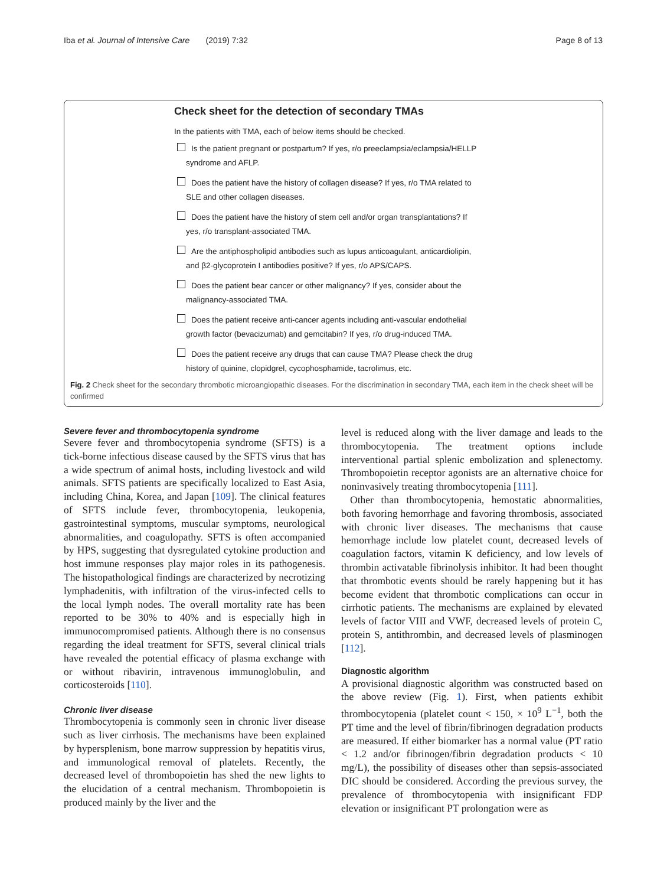Iba et al. Journal of Intensive Care (2019) 7:32 Page 8 of 13
Check sheet for the detection of secondary TMAs
In the patients with TMA, each of below items should be checked.
Is the patient pregnant or postpartum? If yes, r/o preeclampsia/eclampsia/HELLP
syndrome and AFLP.
Does the patient have the history of collagen disease? If yes, r/o TMA related to
SLE and other collagen diseases.
Does the patient have the history of stem cell and/or organ transplantations? If
yes, r/o transplant-associated TMA.
Are the antiphospholipid antibodies such as lupus anticoagulant, anticardiolipin,
and β2-glycoprotein I antibodies positive? If yes, r/o APS/CAPS.
Does the patient bear cancer or other malignancy? If yes, consider about the
malignancy-associated TMA.
Does the patient receive anti-cancer agents including anti-vascular endothelial
growth factor (bevacizumab) and gemcitabin? If yes, r/o drug-induced TMA.
Does the patient receive any drugs that can cause TMA? Please check the drug
history of quinine, clopidgrel, cycophosphamide, tacrolimus, etc.
Fig. 2 Check sheet for the secondary thrombotic microangiopathic diseases. For the discrimination in secondary TMA, each item in the check sheet will be confirmed
Severe fever and thrombocytopenia syndrome
Severe fever and thrombocytopenia syndrome (SFTS) is a tick-borne infectious disease caused by the SFTS virus that has a wide spectrum of animal hosts, including livestock and wild animals. SFTS patients are specifically localized to East Asia, including China, Korea, and Japan [109]. The clinical features of SFTS include fever, thrombocytopenia, leukopenia, gastrointestinal symptoms, muscular symptoms, neurological abnormalities, and coagulopathy. SFTS is often accompanied by HPS, suggesting that dysregulated cytokine production and host immune responses play major roles in its pathogenesis. The histopathological findings are characterized by necrotizing lymphadenitis, with infiltration of the virus-infected cells to the local lymph nodes. The overall mortality rate has been reported to be 30% to 40% and is especially high in immunocompromised patients. Although there is no consensus regarding the ideal treatment for SFTS, several clinical trials have revealed the potential efficacy of plasma exchange with or without ribavirin, intravenous immunoglobulin, and corticosteroids [110].
Chronic liver disease
Thrombocytopenia is commonly seen in chronic liver disease such as liver cirrhosis. The mechanisms have been explained by hypersplenism, bone marrow suppression by hepatitis virus, and immunological removal of platelets. Recently, the decreased level of thrombopoietin has shed the new lights to the elucidation of a central mechanism. Thrombopoietin is produced mainly by the liver and the
level is reduced along with the liver damage and leads to the thrombocytopenia. The treatment options include interventional partial splenic embolization and splenectomy. Thrombopoietin receptor agonists are an alternative choice for noninvasively treating thrombocytopenia [111].
Other than thrombocytopenia, hemostatic abnormalities, both favoring hemorrhage and favoring thrombosis, associated with chronic liver diseases. The mechanisms that cause hemorrhage include low platelet count, decreased levels of coagulation factors, vitamin K deficiency, and low levels of thrombin activatable fibrinolysis inhibitor. It had been thought that thrombotic events should be rarely happening but it has become evident that thrombotic complications can occur in cirrhotic patients. The mechanisms are explained by elevated levels of factor VIII and VWF, decreased levels of protein C, protein S, antithrombin, and decreased levels of plasminogen [112].
Diagnostic algorithm
A provisional diagnostic algorithm was constructed based on the above review (Fig. 1). First, when patients exhibit thrombocytopenia (platelet count < 150, × 10<sup>9</sup> L<sup>−1</sup>, both the PT time and the level of fibrin/fibrinogen degradation products are measured. If either biomarker has a normal value (PT ratio < 1.2 and/or fibrinogen/fibrin degradation products < 10 mg/L), the possibility of diseases other than sepsis-associated DIC should be considered. According the previous survey, the prevalence of thrombocytopenia with insignificant FDP elevation or insignificant PT prolongation were as